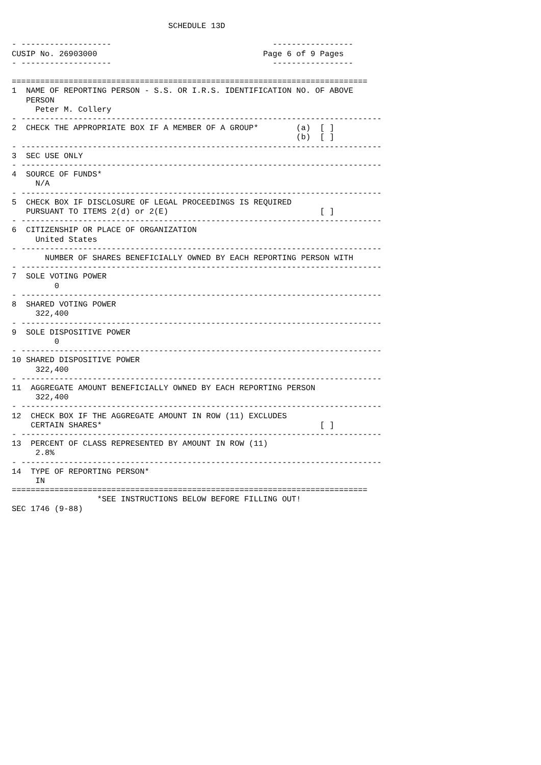SCHEDULE 13D

- -------------------                                  -----------------
CUSIP No. 26903000                                   Page 6 of 9 Pages
- -------------------                                  -----------------

===========================================================================
1  NAME OF REPORTING PERSON - S.S. OR I.R.S. IDENTIFICATION NO. OF ABOVE
   PERSON
     Peter M. Collery
- ----------------------------------------------------------------------------
2  CHECK THE APPROPRIATE BOX IF A MEMBER OF A GROUP*        (a)  [ ]
                                                            (b)  [ ]
- ----------------------------------------------------------------------------
3  SEC USE ONLY
- ----------------------------------------------------------------------------
4  SOURCE OF FUNDS*
     N/A
- ----------------------------------------------------------------------------
5  CHECK BOX IF DISCLOSURE OF LEGAL PROCEEDINGS IS REQUIRED
   PURSUANT TO ITEMS 2(d) or 2(E)                                [ ]
- ----------------------------------------------------------------------------
6  CITIZENSHIP OR PLACE OF ORGANIZATION
     United States
- ----------------------------------------------------------------------------
       NUMBER OF SHARES BENEFICIALLY OWNED BY EACH REPORTING PERSON WITH
- ----------------------------------------------------------------------------
7  SOLE VOTING POWER
         0
- ----------------------------------------------------------------------------
8  SHARED VOTING POWER
     322,400
- ----------------------------------------------------------------------------
9  SOLE DISPOSITIVE POWER
         0
- ----------------------------------------------------------------------------
10 SHARED DISPOSITIVE POWER
     322,400
- ----------------------------------------------------------------------------
11  AGGREGATE AMOUNT BENEFICIALLY OWNED BY EACH REPORTING PERSON
     322,400
- ----------------------------------------------------------------------------
12  CHECK BOX IF THE AGGREGATE AMOUNT IN ROW (11) EXCLUDES
    CERTAIN SHARES*                                              [ ]
- ----------------------------------------------------------------------------
13  PERCENT OF CLASS REPRESENTED BY AMOUNT IN ROW (11)
     2.8%
- ----------------------------------------------------------------------------
14  TYPE OF REPORTING PERSON*
     IN
===========================================================================
                  *SEE INSTRUCTIONS BELOW BEFORE FILLING OUT!
SEC 1746 (9-88)